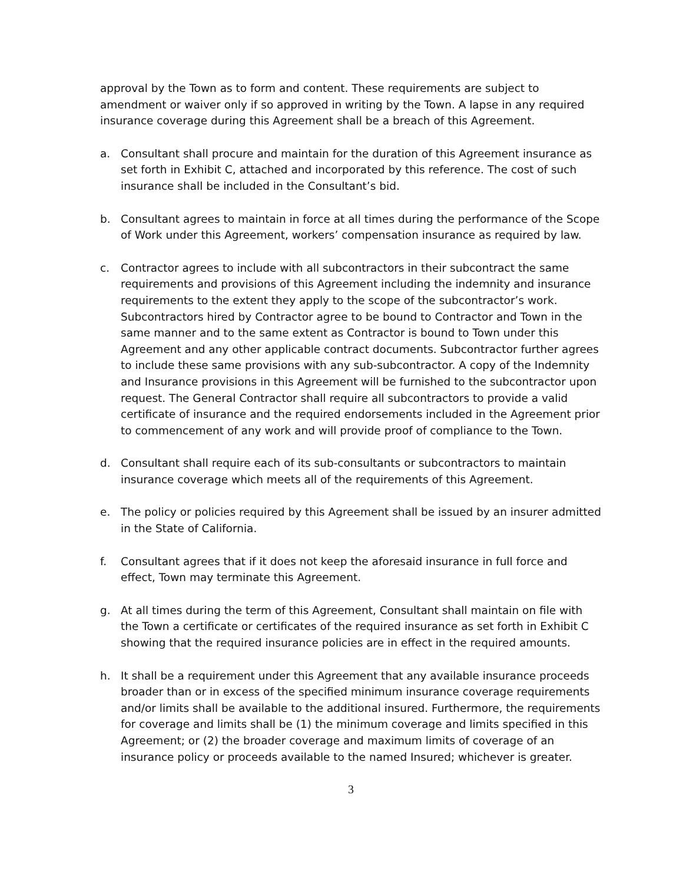approval by the Town as to form and content. These requirements are subject to amendment or waiver only if so approved in writing by the Town. A lapse in any required insurance coverage during this Agreement shall be a breach of this Agreement.
a. Consultant shall procure and maintain for the duration of this Agreement insurance as set forth in Exhibit C, attached and incorporated by this reference. The cost of such insurance shall be included in the Consultant’s bid.
b. Consultant agrees to maintain in force at all times during the performance of the Scope of Work under this Agreement, workers’ compensation insurance as required by law.
c. Contractor agrees to include with all subcontractors in their subcontract the same requirements and provisions of this Agreement including the indemnity and insurance requirements to the extent they apply to the scope of the subcontractor’s work. Subcontractors hired by Contractor agree to be bound to Contractor and Town in the same manner and to the same extent as Contractor is bound to Town under this Agreement and any other applicable contract documents. Subcontractor further agrees to include these same provisions with any sub-subcontractor. A copy of the Indemnity and Insurance provisions in this Agreement will be furnished to the subcontractor upon request. The General Contractor shall require all subcontractors to provide a valid certificate of insurance and the required endorsements included in the Agreement prior to commencement of any work and will provide proof of compliance to the Town.
d. Consultant shall require each of its sub-consultants or subcontractors to maintain insurance coverage which meets all of the requirements of this Agreement.
e. The policy or policies required by this Agreement shall be issued by an insurer admitted in the State of California.
f. Consultant agrees that if it does not keep the aforesaid insurance in full force and effect, Town may terminate this Agreement.
g. At all times during the term of this Agreement, Consultant shall maintain on file with the Town a certificate or certificates of the required insurance as set forth in Exhibit C showing that the required insurance policies are in effect in the required amounts.
h. It shall be a requirement under this Agreement that any available insurance proceeds broader than or in excess of the specified minimum insurance coverage requirements and/or limits shall be available to the additional insured. Furthermore, the requirements for coverage and limits shall be (1) the minimum coverage and limits specified in this Agreement; or (2) the broader coverage and maximum limits of coverage of an insurance policy or proceeds available to the named Insured; whichever is greater.
3